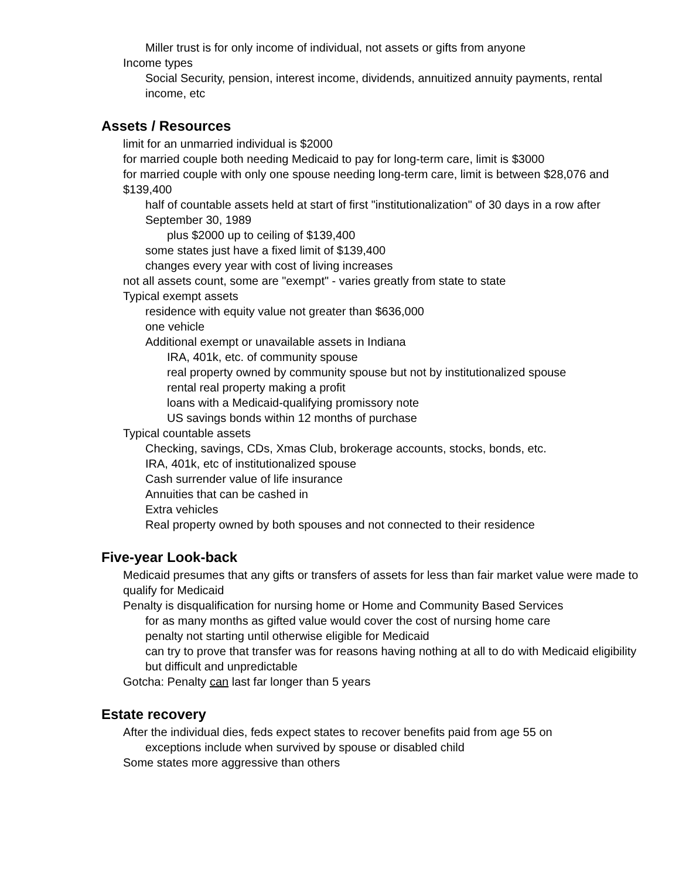Miller trust is for only income of individual, not assets or gifts from anyone
Income types
Social Security, pension, interest income, dividends, annuitized annuity payments, rental income, etc
Assets / Resources
limit for an unmarried individual is $2000
for married couple both needing Medicaid to pay for long-term care, limit is $3000
for married couple with only one spouse needing long-term care, limit is between $28,076 and $139,400
half of countable assets held at start of first "institutionalization" of 30 days in a row after September 30, 1989
plus $2000 up to ceiling of $139,400
some states just have a fixed limit of $139,400
changes every year with cost of living increases
not all assets count, some are "exempt" - varies greatly from state to state
Typical exempt assets
residence with equity value not greater than $636,000
one vehicle
Additional exempt or unavailable assets in Indiana
IRA, 401k, etc. of community spouse
real property owned by community spouse but not by institutionalized spouse
rental real property making a profit
loans with a Medicaid-qualifying promissory note
US savings bonds within 12 months of purchase
Typical countable assets
Checking, savings, CDs, Xmas Club, brokerage accounts, stocks, bonds, etc.
IRA, 401k, etc of institutionalized spouse
Cash surrender value of life insurance
Annuities that can be cashed in
Extra vehicles
Real property owned by both spouses and not connected to their residence
Five-year Look-back
Medicaid presumes that any gifts or transfers of assets for less than fair market value were made to qualify for Medicaid
Penalty is disqualification for nursing home or Home and Community Based Services
for as many months as gifted value would cover the cost of nursing home care
penalty not starting until otherwise eligible for Medicaid
can try to prove that transfer was for reasons having nothing at all to do with Medicaid eligibility but difficult and unpredictable
Gotcha: Penalty can last far longer than 5 years
Estate recovery
After the individual dies, feds expect states to recover benefits paid from age 55 on
exceptions include when survived by spouse or disabled child
Some states more aggressive than others